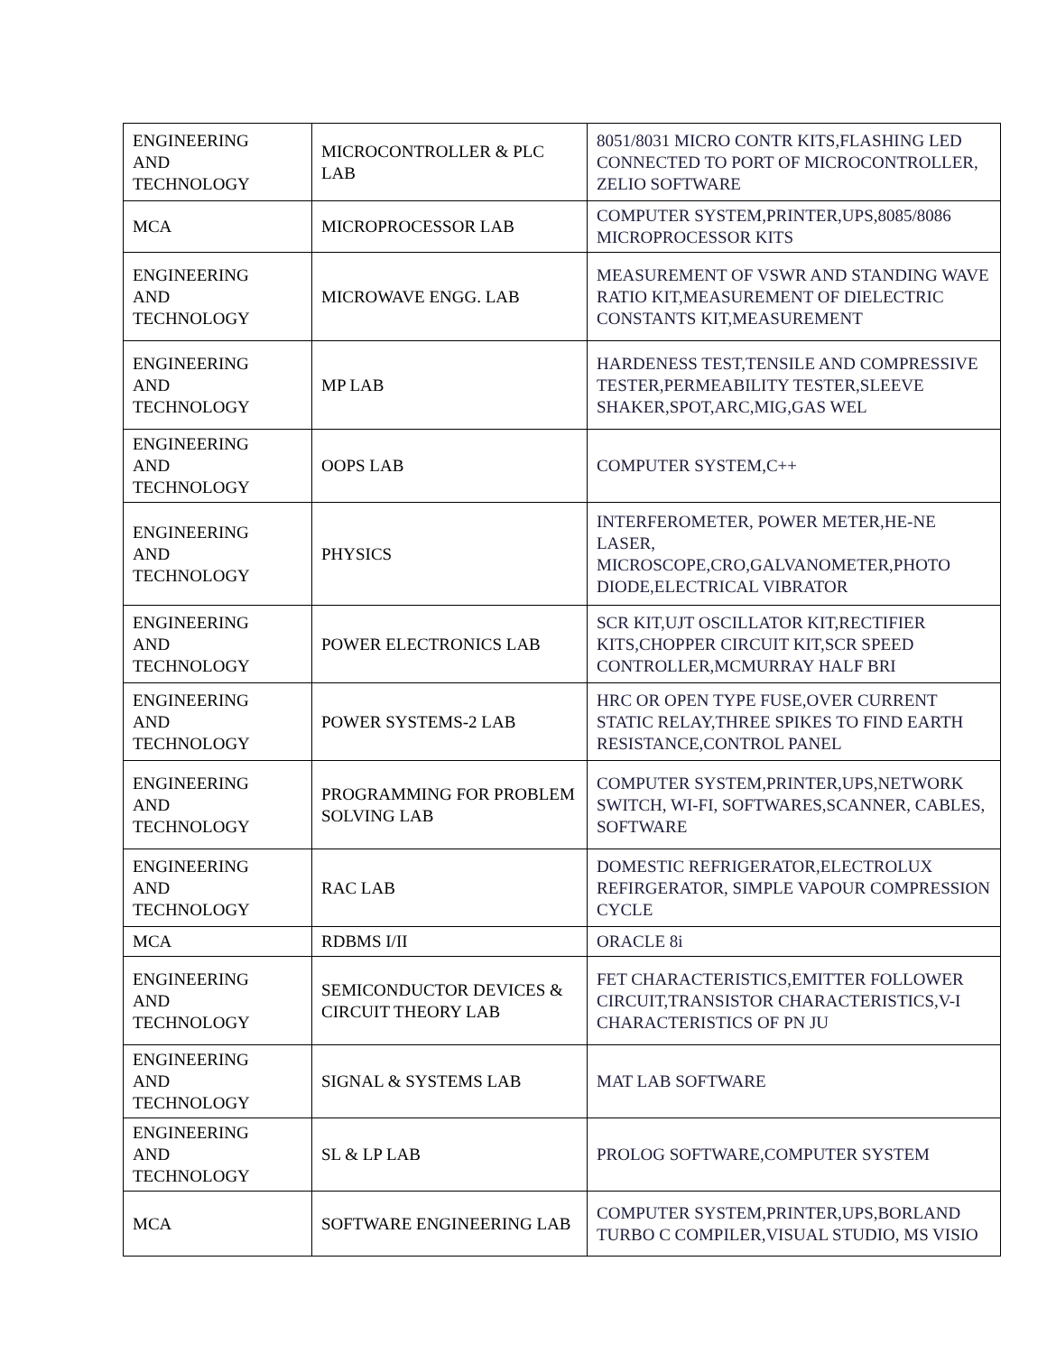| ENGINEERING AND TECHNOLOGY | MICROCONTROLLER & PLC LAB | 8051/8031 MICRO CONTR KITS,FLASHING LED CONNECTED TO PORT OF MICROCONTROLLER, ZELIO SOFTWARE |
| MCA | MICROPROCESSOR LAB | COMPUTER SYSTEM,PRINTER,UPS,8085/8086 MICROPROCESSOR KITS |
| ENGINEERING AND TECHNOLOGY | MICROWAVE ENGG. LAB | MEASUREMENT OF VSWR AND STANDING WAVE RATIO KIT,MEASUREMENT OF DIELECTRIC CONSTANTS KIT,MEASUREMENT |
| ENGINEERING AND TECHNOLOGY | MP LAB | HARDENESS TEST,TENSILE AND COMPRESSIVE TESTER,PERMEABILITY TESTER,SLEEVE SHAKER,SPOT,ARC,MIG,GAS WEL |
| ENGINEERING AND TECHNOLOGY | OOPS LAB | COMPUTER SYSTEM,C++ |
| ENGINEERING AND TECHNOLOGY | PHYSICS | INTERFEROMETER, POWER METER,HE-NE LASER, MICROSCOPE,CRO,GALVANOMETER,PHOTO DIODE,ELECTRICAL VIBRATOR |
| ENGINEERING AND TECHNOLOGY | POWER ELECTRONICS LAB | SCR KIT,UJT OSCILLATOR KIT,RECTIFIER KITS,CHOPPER CIRCUIT KIT,SCR SPEED CONTROLLER,MCMURRAY HALF BRI |
| ENGINEERING AND TECHNOLOGY | POWER SYSTEMS-2 LAB | HRC OR OPEN TYPE FUSE,OVER CURRENT STATIC RELAY,THREE SPIKES TO FIND EARTH RESISTANCE,CONTROL PANEL |
| ENGINEERING AND TECHNOLOGY | PROGRAMMING FOR PROBLEM SOLVING LAB | COMPUTER SYSTEM,PRINTER,UPS,NETWORK SWITCH, WI-FI, SOFTWARES,SCANNER, CABLES, SOFTWARE |
| ENGINEERING AND TECHNOLOGY | RAC LAB | DOMESTIC REFRIGERATOR,ELECTROLUX REFIRGERATOR, SIMPLE VAPOUR COMPRESSION CYCLE |
| MCA | RDBMS I/II | ORACLE 8i |
| ENGINEERING AND TECHNOLOGY | SEMICONDUCTOR DEVICES & CIRCUIT THEORY LAB | FET CHARACTERISTICS,EMITTER FOLLOWER CIRCUIT,TRANSISTOR CHARACTERISTICS,V-I CHARACTERISTICS OF PN JU |
| ENGINEERING AND TECHNOLOGY | SIGNAL & SYSTEMS LAB | MAT LAB SOFTWARE |
| ENGINEERING AND TECHNOLOGY | SL & LP LAB | PROLOG SOFTWARE,COMPUTER SYSTEM |
| MCA | SOFTWARE ENGINEERING LAB | COMPUTER SYSTEM,PRINTER,UPS,BORLAND TURBO C COMPILER,VISUAL STUDIO, MS VISIO |